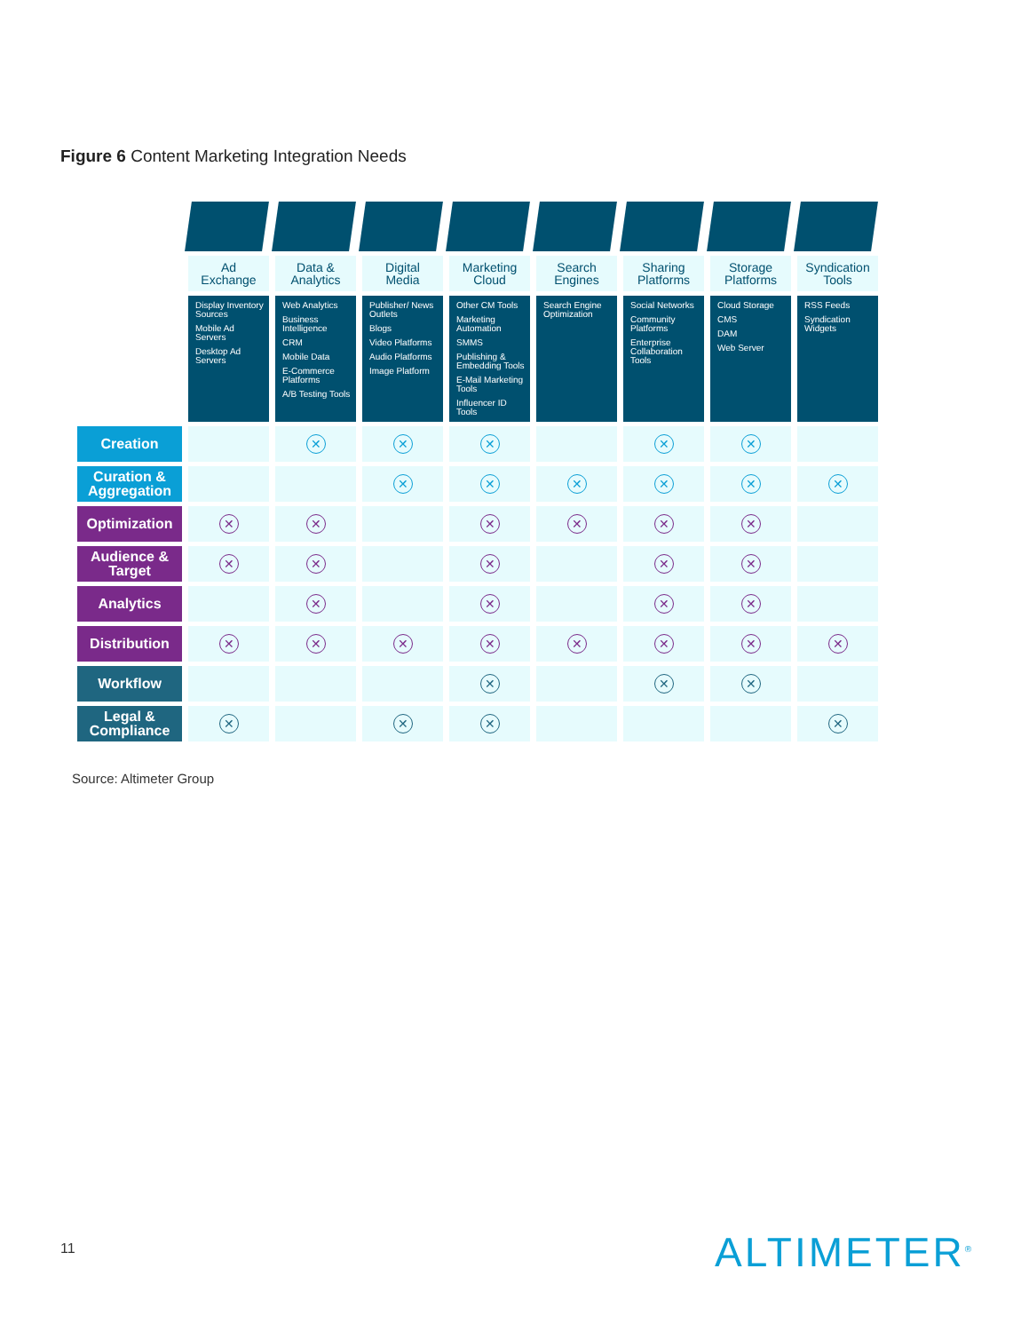Figure 6 Content Marketing Integration Needs
| | Ad Exchange | Data & Analytics | Digital Media | Marketing Cloud | Search Engines | Sharing Platforms | Storage Platforms | Syndication Tools |
| | Display Inventory Sources Mobile Ad Servers Desktop Ad Servers | Web Analytics Business Intelligence CRM Mobile Data E-Commerce Platforms A/B Testing Tools | Publisher/ News Outlets Blogs Video Platforms Audio Platforms Image Platform | Other CM Tools Marketing Automation SMMS Publishing & Embedding Tools E-Mail Marketing Tools Influencer ID Tools | Search Engine Optimization | Social Networks Community Platforms Enterprise Collaboration Tools | Cloud Storage CMS DAM Web Server | RSS Feeds Syndication Widgets |
| Creation | | ✕ | ✕ | ✕ | | ✕ | ✕ | |
| Curation & Aggregation | | | ✕ | ✕ | ✕ | ✕ | ✕ | ✕ |
| Optimization | ✕ | ✕ | | ✕ | ✕ | ✕ | ✕ | |
| Audience & Target | ✕ | ✕ | | ✕ | | ✕ | ✕ | |
| Analytics | | ✕ | | ✕ | | ✕ | ✕ | |
| Distribution | ✕ | ✕ | ✕ | ✕ | ✕ | ✕ | ✕ | ✕ |
| Workflow | | | | ✕ | | ✕ | ✕ | |
| Legal & Compliance | ✕ | | ✕ | ✕ | | | | ✕ |
Source: Altimeter Group
11 ALTIMETER<sup>®</sup>